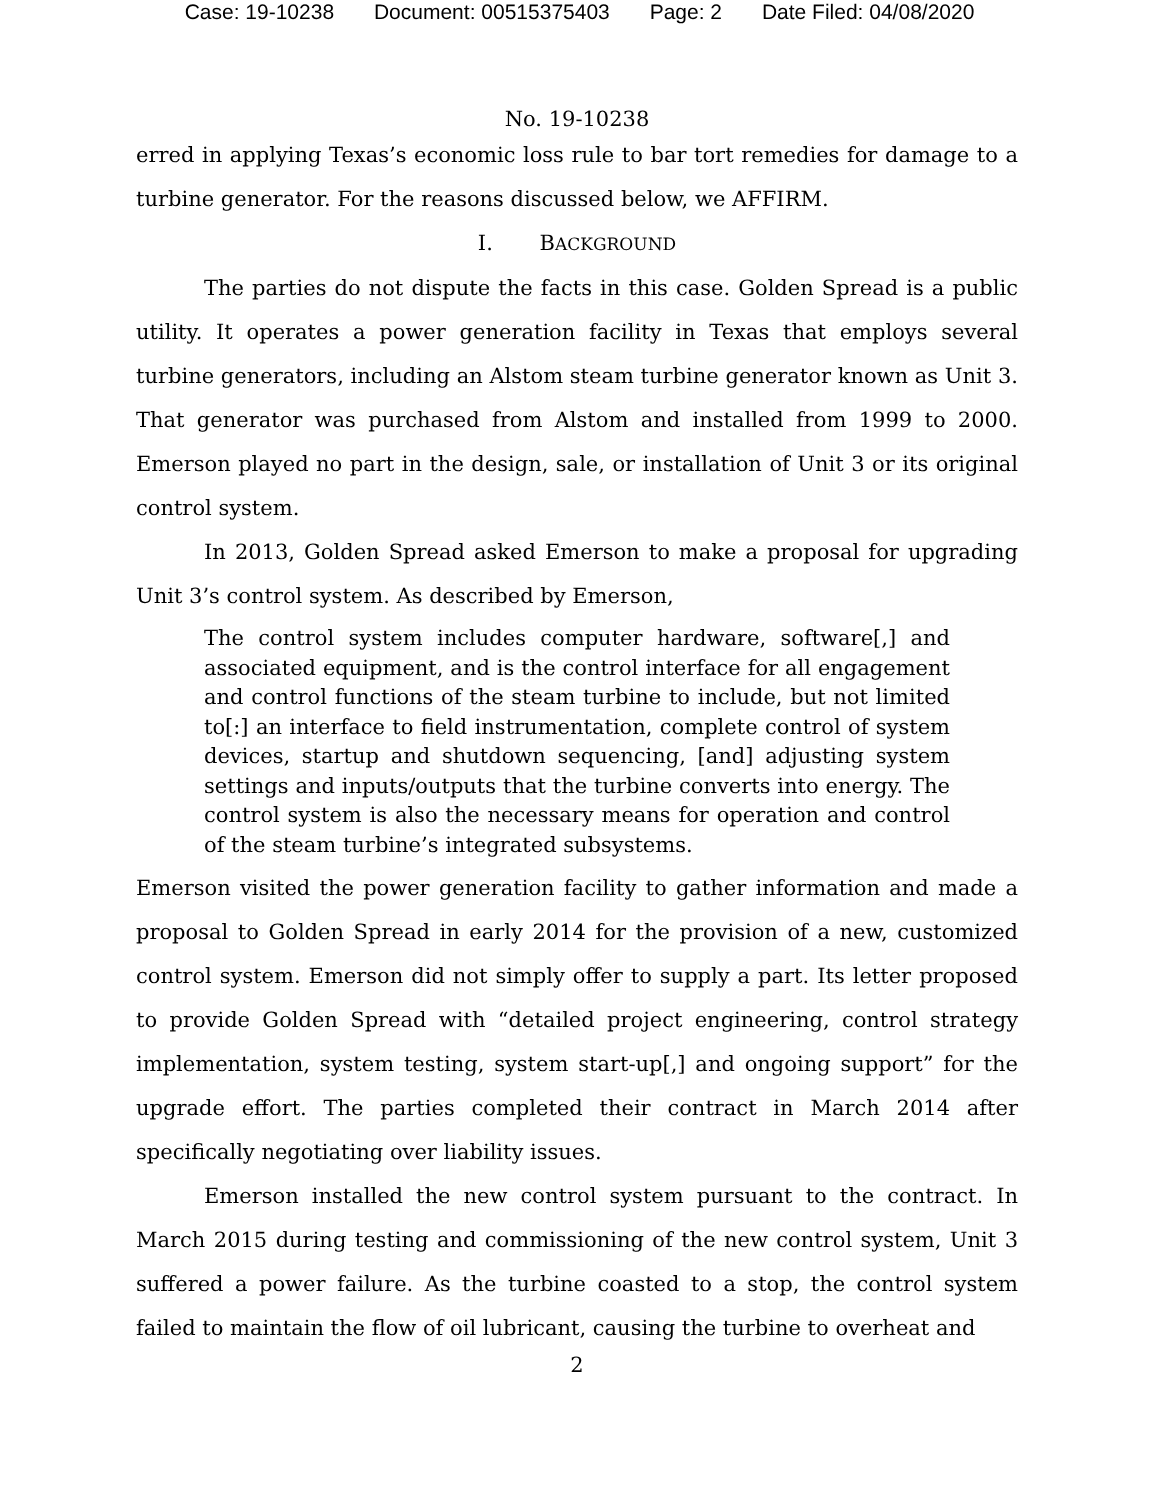Case: 19-10238 Document: 00515375403 Page: 2 Date Filed: 04/08/2020
No. 19-10238
erred in applying Texas’s economic loss rule to bar tort remedies for damage to a turbine generator. For the reasons discussed below, we AFFIRM.
I. BACKGROUND
The parties do not dispute the facts in this case. Golden Spread is a public utility. It operates a power generation facility in Texas that employs several turbine generators, including an Alstom steam turbine generator known as Unit 3. That generator was purchased from Alstom and installed from 1999 to 2000. Emerson played no part in the design, sale, or installation of Unit 3 or its original control system.
In 2013, Golden Spread asked Emerson to make a proposal for upgrading Unit 3’s control system. As described by Emerson,
The control system includes computer hardware, software[,] and associated equipment, and is the control interface for all engagement and control functions of the steam turbine to include, but not limited to[:] an interface to field instrumentation, complete control of system devices, startup and shutdown sequencing, [and] adjusting system settings and inputs/outputs that the turbine converts into energy. The control system is also the necessary means for operation and control of the steam turbine’s integrated subsystems.
Emerson visited the power generation facility to gather information and made a proposal to Golden Spread in early 2014 for the provision of a new, customized control system. Emerson did not simply offer to supply a part. Its letter proposed to provide Golden Spread with “detailed project engineering, control strategy implementation, system testing, system start-up[,] and ongoing support” for the upgrade effort. The parties completed their contract in March 2014 after specifically negotiating over liability issues.
Emerson installed the new control system pursuant to the contract. In March 2015 during testing and commissioning of the new control system, Unit 3 suffered a power failure. As the turbine coasted to a stop, the control system failed to maintain the flow of oil lubricant, causing the turbine to overheat and
2